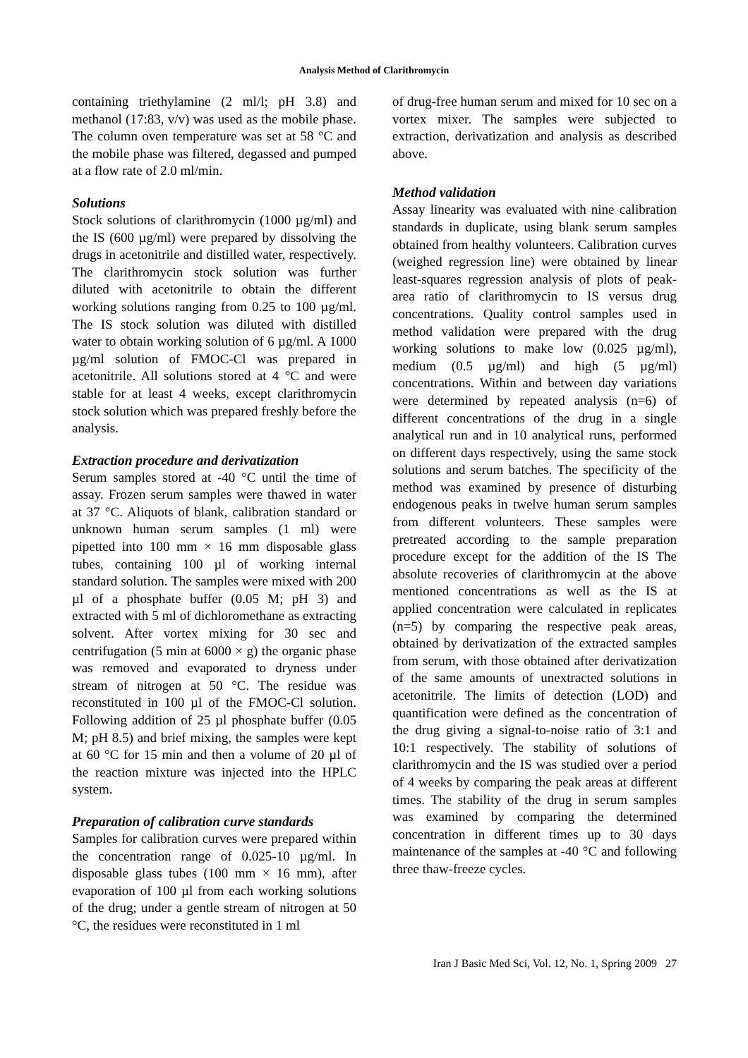Analysis Method of Clarithromycin
containing triethylamine (2 ml/l; pH 3.8) and methanol (17:83, v/v) was used as the mobile phase. The column oven temperature was set at 58 °C and the mobile phase was filtered, degassed and pumped at a flow rate of 2.0 ml/min.
Solutions
Stock solutions of clarithromycin (1000 µg/ml) and the IS (600 µg/ml) were prepared by dissolving the drugs in acetonitrile and distilled water, respectively. The clarithromycin stock solution was further diluted with acetonitrile to obtain the different working solutions ranging from 0.25 to 100 µg/ml. The IS stock solution was diluted with distilled water to obtain working solution of 6 µg/ml. A 1000 µg/ml solution of FMOC-Cl was prepared in acetonitrile. All solutions stored at 4 °C and were stable for at least 4 weeks, except clarithromycin stock solution which was prepared freshly before the analysis.
Extraction procedure and derivatization
Serum samples stored at -40 °C until the time of assay. Frozen serum samples were thawed in water at 37 °C. Aliquots of blank, calibration standard or unknown human serum samples (1 ml) were pipetted into 100 mm × 16 mm disposable glass tubes, containing 100 µl of working internal standard solution. The samples were mixed with 200 µl of a phosphate buffer (0.05 M; pH 3) and extracted with 5 ml of dichloromethane as extracting solvent. After vortex mixing for 30 sec and centrifugation (5 min at 6000 × g) the organic phase was removed and evaporated to dryness under stream of nitrogen at 50 °C. The residue was reconstituted in 100 µl of the FMOC-Cl solution. Following addition of 25 µl phosphate buffer (0.05 M; pH 8.5) and brief mixing, the samples were kept at 60 °C for 15 min and then a volume of 20 µl of the reaction mixture was injected into the HPLC system.
Preparation of calibration curve standards
Samples for calibration curves were prepared within the concentration range of 0.025-10 µg/ml. In disposable glass tubes (100 mm × 16 mm), after evaporation of 100 µl from each working solutions of the drug; under a gentle stream of nitrogen at 50 °C, the residues were reconstituted in 1 ml
of drug-free human serum and mixed for 10 sec on a vortex mixer. The samples were subjected to extraction, derivatization and analysis as described above.
Method validation
Assay linearity was evaluated with nine calibration standards in duplicate, using blank serum samples obtained from healthy volunteers. Calibration curves (weighed regression line) were obtained by linear least-squares regression analysis of plots of peak-area ratio of clarithromycin to IS versus drug concentrations. Quality control samples used in method validation were prepared with the drug working solutions to make low (0.025 µg/ml), medium (0.5 µg/ml) and high (5 µg/ml) concentrations. Within and between day variations were determined by repeated analysis (n=6) of different concentrations of the drug in a single analytical run and in 10 analytical runs, performed on different days respectively, using the same stock solutions and serum batches. The specificity of the method was examined by presence of disturbing endogenous peaks in twelve human serum samples from different volunteers. These samples were pretreated according to the sample preparation procedure except for the addition of the IS The absolute recoveries of clarithromycin at the above mentioned concentrations as well as the IS at applied concentration were calculated in replicates (n=5) by comparing the respective peak areas, obtained by derivatization of the extracted samples from serum, with those obtained after derivatization of the same amounts of unextracted solutions in acetonitrile. The limits of detection (LOD) and quantification were defined as the concentration of the drug giving a signal-to-noise ratio of 3:1 and 10:1 respectively. The stability of solutions of clarithromycin and the IS was studied over a period of 4 weeks by comparing the peak areas at different times. The stability of the drug in serum samples was examined by comparing the determined concentration in different times up to 30 days maintenance of the samples at -40 °C and following three thaw-freeze cycles.
Iran J Basic Med Sci, Vol. 12, No. 1, Spring 2009 27